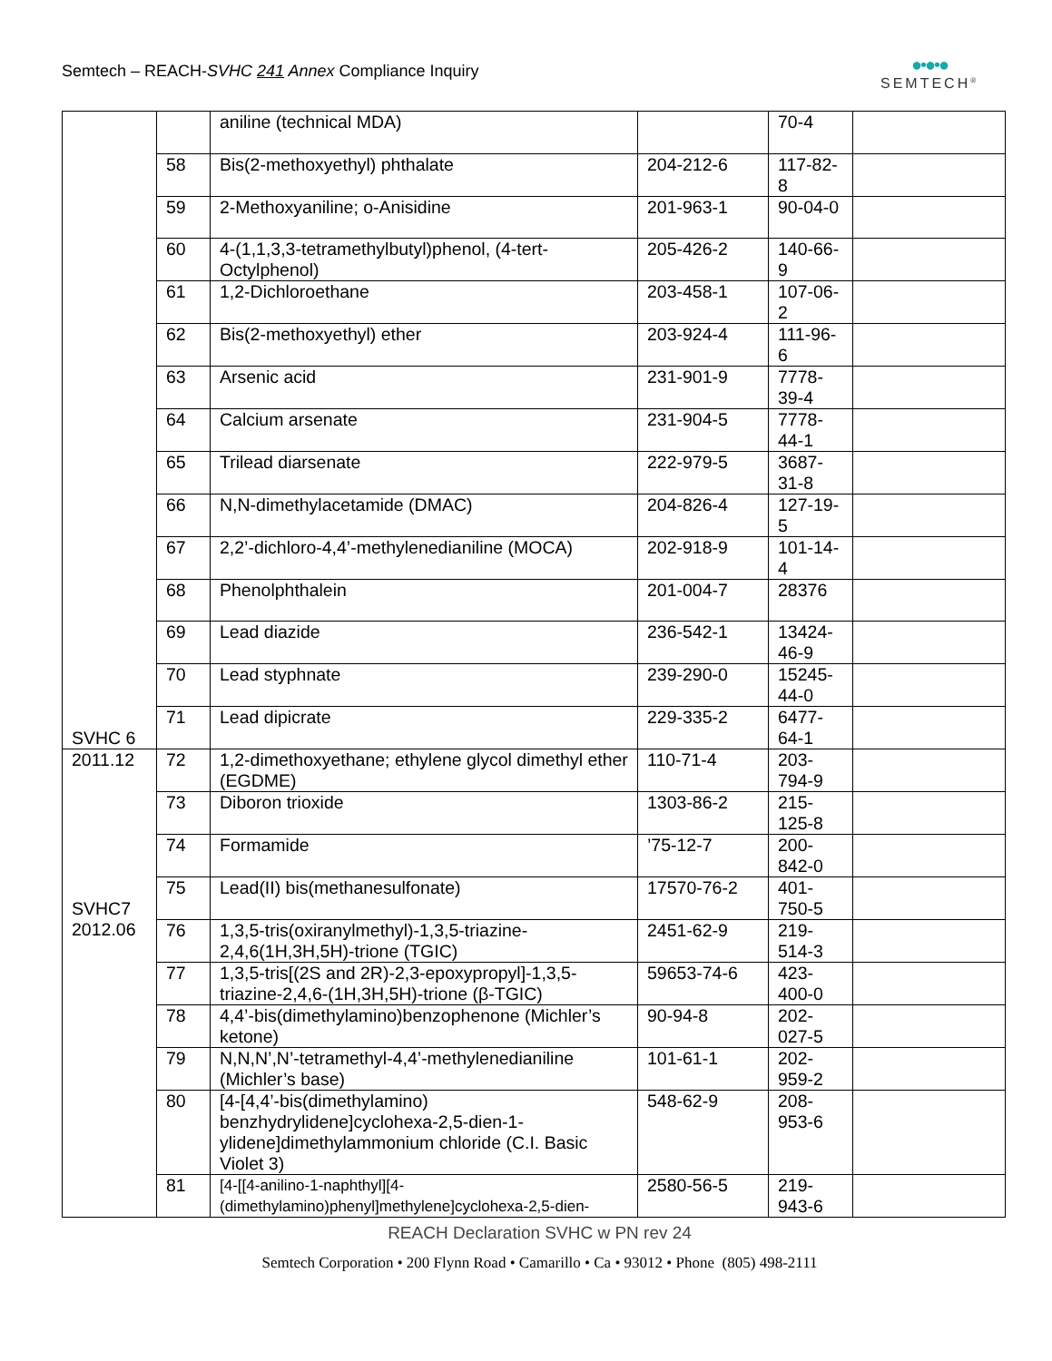Semtech – REACH-SVHC 241 Annex Compliance Inquiry
●•●•●
SEMTECH<sup>®</sup>
| | | aniline (technical MDA) | | 70-4 | |
| | 58 | Bis(2-methoxyethyl) phthalate | 204-212-6 | 117-82-8 | |
| | 59 | 2-Methoxyaniline; o-Anisidine | 201-963-1 | 90-04-0 | |
| | 60 | 4-(1,1,3,3-tetramethylbutyl)phenol, (4-tert-Octylphenol) | 205-426-2 | 140-66-9 | |
| | 61 | 1,2-Dichloroethane | 203-458-1 | 107-06-2 | |
| | 62 | Bis(2-methoxyethyl) ether | 203-924-4 | 111-96-6 | |
| | 63 | Arsenic acid | 231-901-9 | 7778-39-4 | |
| | 64 | Calcium arsenate | 231-904-5 | 7778-44-1 | |
| | 65 | Trilead diarsenate | 222-979-5 | 3687-31-8 | |
| | 66 | N,N-dimethylacetamide (DMAC) | 204-826-4 | 127-19-5 | |
| | 67 | 2,2’-dichloro-4,4’-methylenedianiline (MOCA) | 202-918-9 | 101-14-4 | |
| | 68 | Phenolphthalein | 201-004-7 | 28376 | |
| | 69 | Lead diazide | 236-542-1 | 13424-46-9 | |
| | 70 | Lead styphnate | 239-290-0 | 15245-44-0 | |
| SVHC 6 | 71 | Lead dipicrate | 229-335-2 | 6477-64-1 | |
| 2011.12 | 72 | 1,2-dimethoxyethane; ethylene glycol dimethyl ether (EGDME) | 110-71-4 | 203-794-9 | |
| | 73 | Diboron trioxide | 1303-86-2 | 215-125-8 | |
| | 74 | Formamide | ’75-12-7 | 200-842-0 | |
| SVHC7 | 75 | Lead(II) bis(methanesulfonate) | 17570-76-2 | 401-750-5 | |
| 2012.06 | 76 | 1,3,5-tris(oxiranylmethyl)-1,3,5-triazine-2,4,6(1H,3H,5H)-trione (TGIC) | 2451-62-9 | 219-514-3 | |
| | 77 | 1,3,5-tris[(2S and 2R)-2,3-epoxypropyl]-1,3,5-triazine-2,4,6-(1H,3H,5H)-trione (β-TGIC) | 59653-74-6 | 423-400-0 | |
| | 78 | 4,4’-bis(dimethylamino)benzophenone (Michler’s ketone) | 90-94-8 | 202-027-5 | |
| | 79 | N,N,N’,N’-tetramethyl-4,4’-methylenedianiline (Michler’s base) | 101-61-1 | 202-959-2 | |
| | 80 | [4-[4,4’-bis(dimethylamino) benzhydrylidene]cyclohexa-2,5-dien-1-ylidene]dimethylammonium chloride (C.I. Basic Violet 3) | 548-62-9 | 208-953-6 | |
| | 81 | [4-[[4-anilino-1-naphthyl][4-(dimethylamino)phenyl]methylene]cyclohexa-2,5-dien- | 2580-56-5 | 219-943-6 | |
REACH Declaration SVHC w PN rev 24
Semtech Corporation • 200 Flynn Road • Camarillo • Ca • 93012 • Phone (805) 498-2111